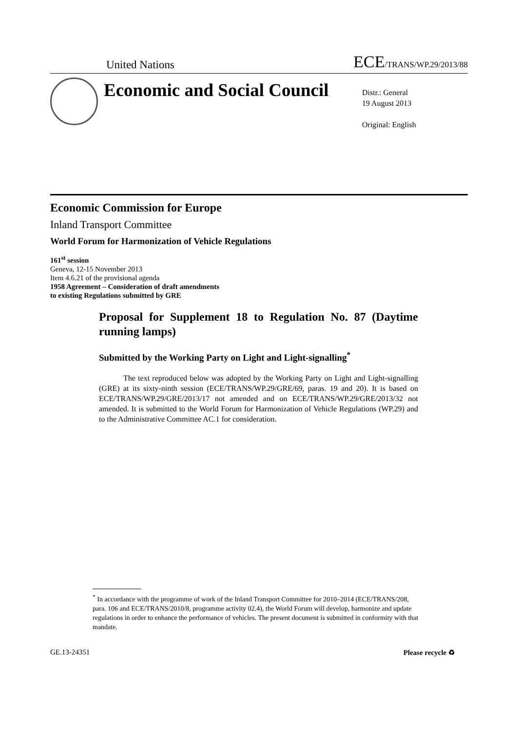United Nations
ECE/TRANS/WP.29/2013/88
Economic and Social Council
Distr.: General
19 August 2013
Original: English
Economic Commission for Europe
Inland Transport Committee
World Forum for Harmonization of Vehicle Regulations
161<sup>st</sup> session
Geneva, 12-15 November 2013
Item 4.6.21 of the provisional agenda
1958 Agreement – Consideration of draft amendments
to existing Regulations submitted by GRE
Proposal for Supplement 18 to Regulation No. 87 (Daytime running lamps)
Submitted by the Working Party on Light and Light-signalling<sup>*</sup>
The text reproduced below was adopted by the Working Party on Light and Light-signalling (GRE) at its sixty-ninth session (ECE/TRANS/WP.29/GRE/69, paras. 19 and 20). It is based on ECE/TRANS/WP.29/GRE/2013/17 not amended and on ECE/TRANS/WP.29/GRE/2013/32 not amended. It is submitted to the World Forum for Harmonization of Vehicle Regulations (WP.29) and to the Administrative Committee AC.1 for consideration.
<sup>*</sup> In accordance with the programme of work of the Inland Transport Committee for 2010–2014 (ECE/TRANS/208, para. 106 and ECE/TRANS/2010/8, programme activity 02.4), the World Forum will develop, harmonize and update regulations in order to enhance the performance of vehicles. The present document is submitted in conformity with that mandate.
GE.13-24351 Please recycle ♻